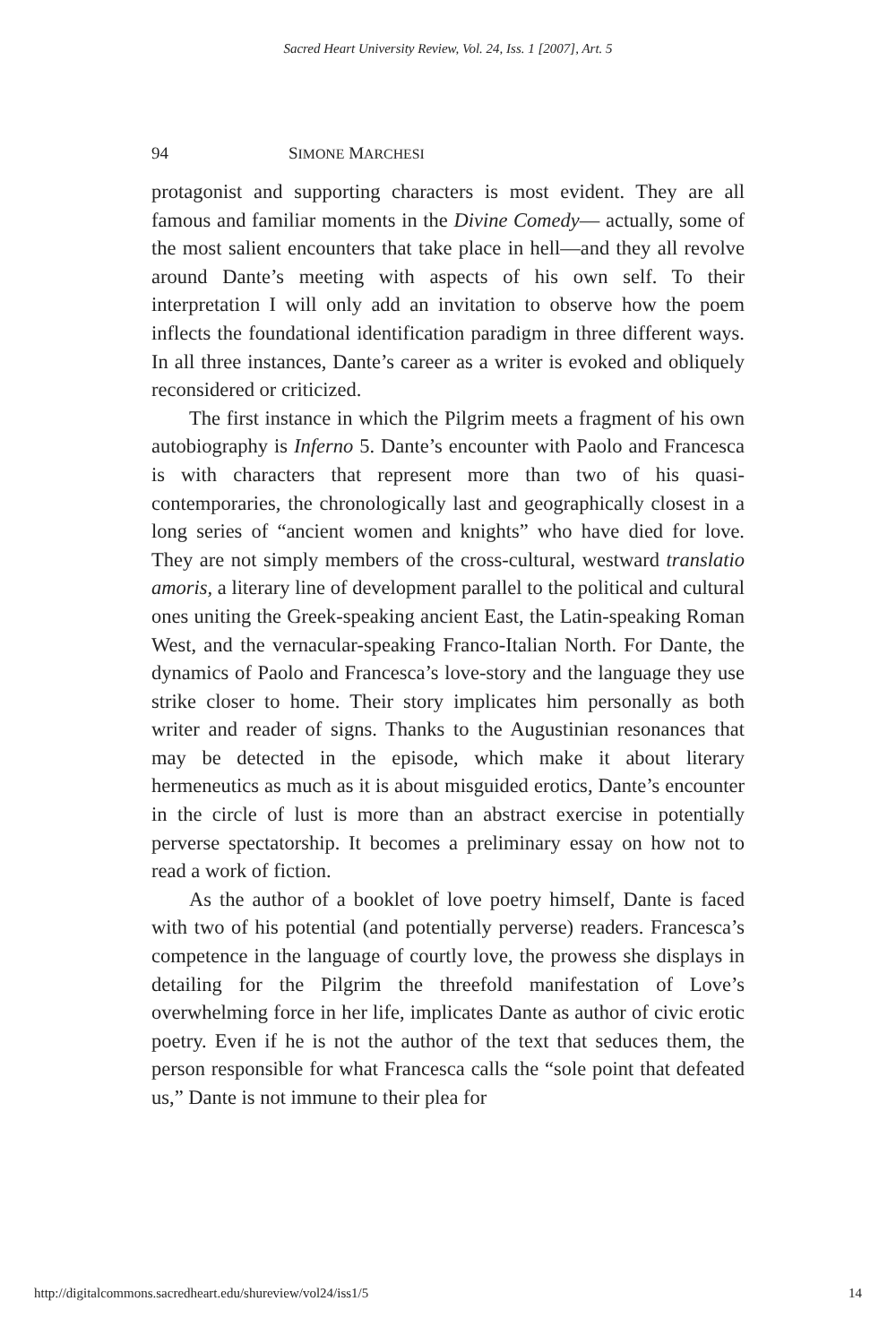Sacred Heart University Review, Vol. 24, Iss. 1 [2007], Art. 5
94 SIMONE MARCHESI
protagonist and supporting characters is most evident. They are all famous and familiar moments in the Divine Comedy— actually, some of the most salient encounters that take place in hell—and they all revolve around Dante’s meeting with aspects of his own self. To their interpretation I will only add an invitation to observe how the poem inflects the foundational identification paradigm in three different ways. In all three instances, Dante’s career as a writer is evoked and obliquely reconsidered or criticized.
The first instance in which the Pilgrim meets a fragment of his own autobiography is Inferno 5. Dante’s encounter with Paolo and Francesca is with characters that represent more than two of his quasi-contemporaries, the chronologically last and geographically closest in a long series of “ancient women and knights” who have died for love. They are not simply members of the cross-cultural, westward translatio amoris, a literary line of development parallel to the political and cultural ones uniting the Greek-speaking ancient East, the Latin-speaking Roman West, and the vernacular-speaking Franco-Italian North. For Dante, the dynamics of Paolo and Francesca’s love-story and the language they use strike closer to home. Their story implicates him personally as both writer and reader of signs. Thanks to the Augustinian resonances that may be detected in the episode, which make it about literary hermeneutics as much as it is about misguided erotics, Dante’s encounter in the circle of lust is more than an abstract exercise in potentially perverse spectatorship. It becomes a preliminary essay on how not to read a work of fiction.
As the author of a booklet of love poetry himself, Dante is faced with two of his potential (and potentially perverse) readers. Francesca’s competence in the language of courtly love, the prowess she displays in detailing for the Pilgrim the threefold manifestation of Love’s overwhelming force in her life, implicates Dante as author of civic erotic poetry. Even if he is not the author of the text that seduces them, the person responsible for what Francesca calls the “sole point that defeated us,” Dante is not immune to their plea for
http://digitalcommons.sacredheart.edu/shureview/vol24/iss1/5 14